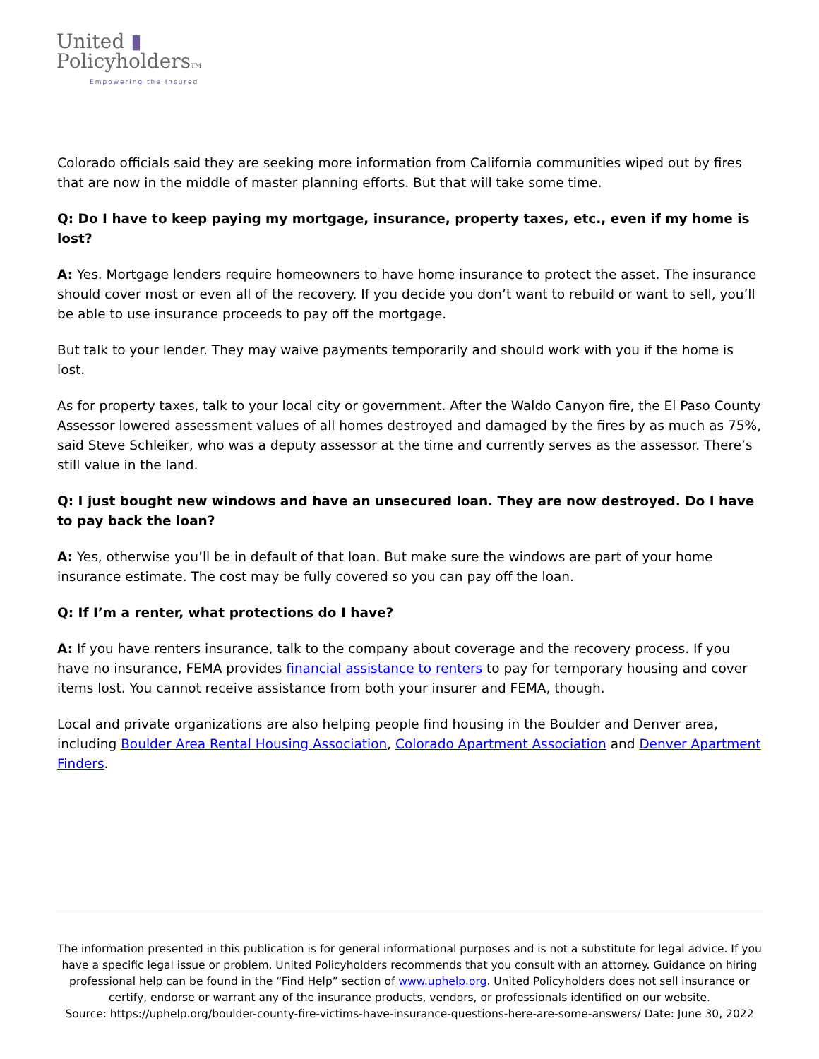United ▮
PolicyholdersTM
Empowering the Insured
Colorado officials said they are seeking more information from California communities wiped out by fires that are now in the middle of master planning efforts. But that will take some time.
Q: Do I have to keep paying my mortgage, insurance, property taxes, etc., even if my home is lost?
A: Yes. Mortgage lenders require homeowners to have home insurance to protect the asset. The insurance should cover most or even all of the recovery. If you decide you don’t want to rebuild or want to sell, you’ll be able to use insurance proceeds to pay off the mortgage.
But talk to your lender. They may waive payments temporarily and should work with you if the home is lost.
As for property taxes, talk to your local city or government. After the Waldo Canyon fire, the El Paso County Assessor lowered assessment values of all homes destroyed and damaged by the fires by as much as 75%, said Steve Schleiker, who was a deputy assessor at the time and currently serves as the assessor. There’s still value in the land.
Q: I just bought new windows and have an unsecured loan. They are now destroyed. Do I have to pay back the loan?
A: Yes, otherwise you’ll be in default of that loan. But make sure the windows are part of your home insurance estimate. The cost may be fully covered so you can pay off the loan.
Q: If I’m a renter, what protections do I have?
A: If you have renters insurance, talk to the company about coverage and the recovery process. If you have no insurance, FEMA provides financial assistance to renters to pay for temporary housing and cover items lost. You cannot receive assistance from both your insurer and FEMA, though.
Local and private organizations are also helping people find housing in the Boulder and Denver area, including Boulder Area Rental Housing Association, Colorado Apartment Association and Denver Apartment Finders.
The information presented in this publication is for general informational purposes and is not a substitute for legal advice. If you have a specific legal issue or problem, United Policyholders recommends that you consult with an attorney. Guidance on hiring professional help can be found in the “Find Help” section of www.uphelp.org. United Policyholders does not sell insurance or certify, endorse or warrant any of the insurance products, vendors, or professionals identified on our website.
Source: https://uphelp.org/boulder-county-fire-victims-have-insurance-questions-here-are-some-answers/ Date: June 30, 2022